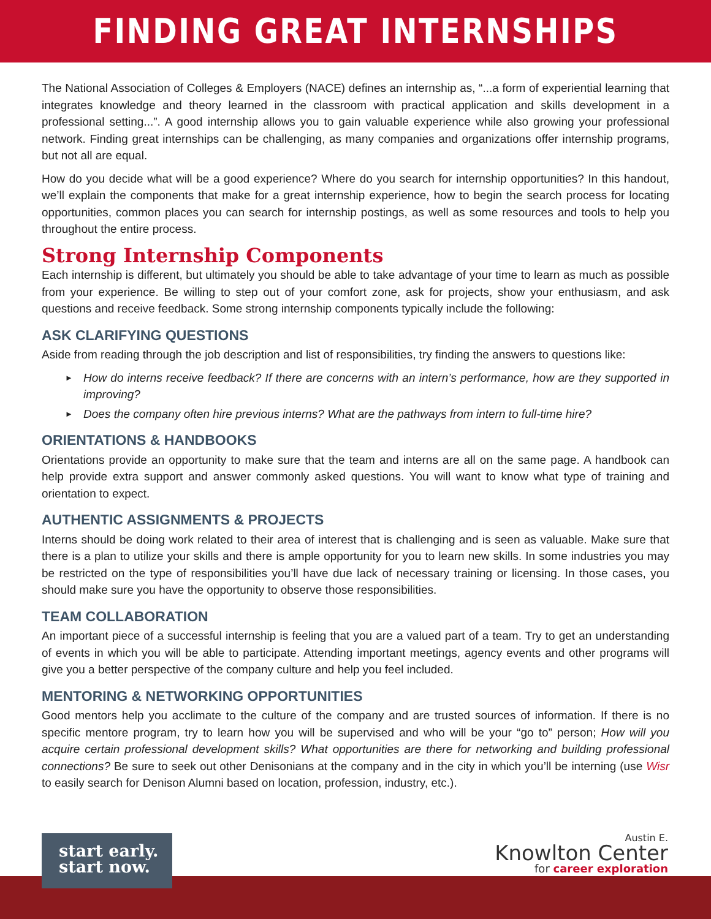FINDING GREAT INTERNSHIPS
The National Association of Colleges & Employers (NACE) defines an internship as, “...a form of experiential learning that integrates knowledge and theory learned in the classroom with practical application and skills development in a professional setting...”. A good internship allows you to gain valuable experience while also growing your professional network. Finding great internships can be challenging, as many companies and organizations offer internship programs, but not all are equal.
How do you decide what will be a good experience? Where do you search for internship opportunities? In this handout, we’ll explain the components that make for a great internship experience, how to begin the search process for locating opportunities, common places you can search for internship postings, as well as some resources and tools to help you throughout the entire process.
Strong Internship Components
Each internship is different, but ultimately you should be able to take advantage of your time to learn as much as possible from your experience. Be willing to step out of your comfort zone, ask for projects, show your enthusiasm, and ask questions and receive feedback. Some strong internship components typically include the following:
ASK CLARIFYING QUESTIONS
Aside from reading through the job description and list of responsibilities, try finding the answers to questions like:
► How do interns receive feedback? If there are concerns with an intern’s performance, how are they supported in improving?
► Does the company often hire previous interns? What are the pathways from intern to full-time hire?
ORIENTATIONS & HANDBOOKS
Orientations provide an opportunity to make sure that the team and interns are all on the same page. A handbook can help provide extra support and answer commonly asked questions. You will want to know what type of training and orientation to expect.
AUTHENTIC ASSIGNMENTS & PROJECTS
Interns should be doing work related to their area of interest that is challenging and is seen as valuable. Make sure that there is a plan to utilize your skills and there is ample opportunity for you to learn new skills. In some industries you may be restricted on the type of responsibilities you’ll have due lack of necessary training or licensing. In those cases, you should make sure you have the opportunity to observe those responsibilities.
TEAM COLLABORATION
An important piece of a successful internship is feeling that you are a valued part of a team. Try to get an understanding of events in which you will be able to participate. Attending important meetings, agency events and other programs will give you a better perspective of the company culture and help you feel included.
MENTORING & NETWORKING OPPORTUNITIES
Good mentors help you acclimate to the culture of the company and are trusted sources of information. If there is no specific mentore program, try to learn how you will be supervised and who will be your “go to” person; How will you acquire certain professional development skills? What opportunities are there for networking and building professional connections? Be sure to seek out other Denisonians at the company and in the city in which you’ll be interning (use Wisr to easily search for Denison Alumni based on location, profession, industry, etc.).
start early.
start now.
Austin E.
Knowlton Center
for career exploration